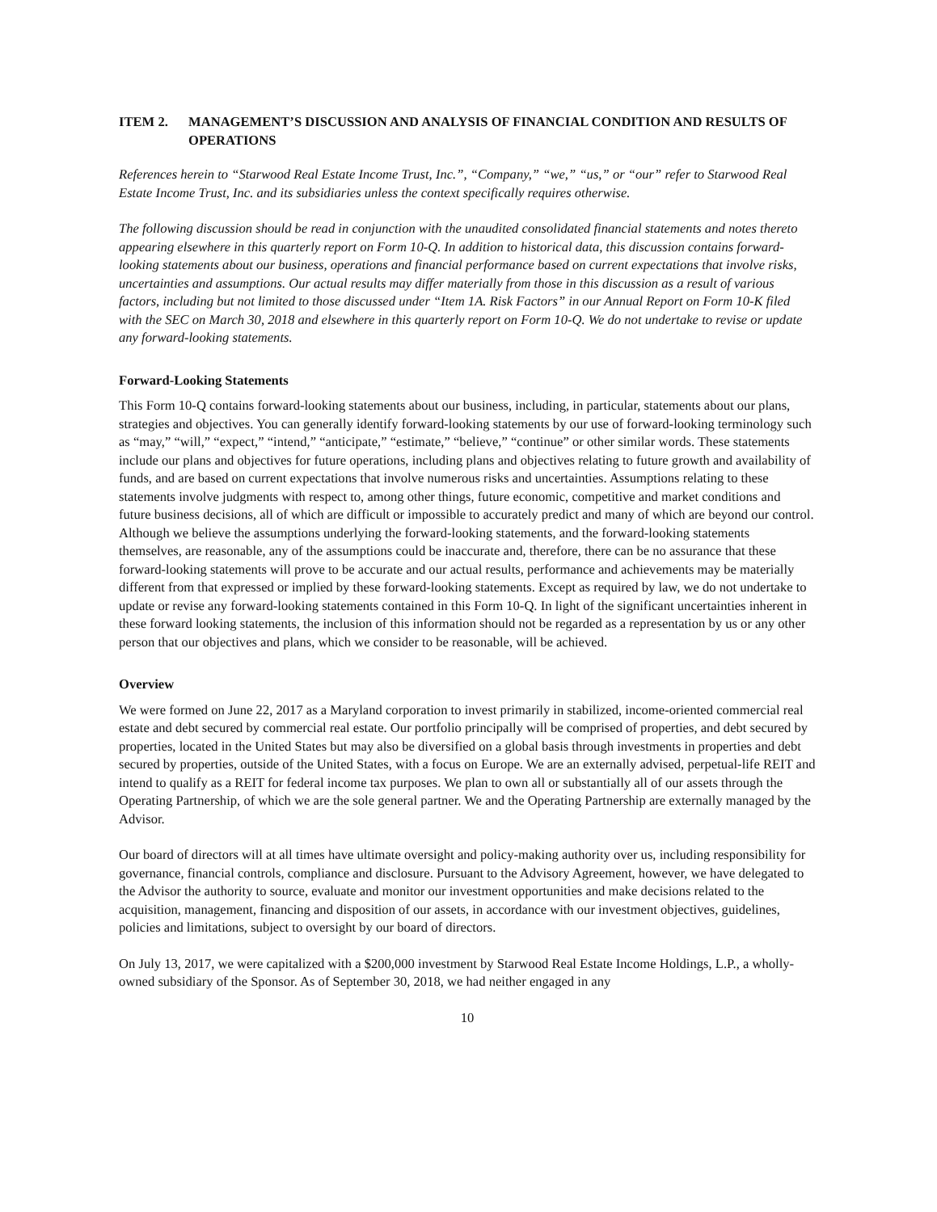ITEM 2. MANAGEMENT’S DISCUSSION AND ANALYSIS OF FINANCIAL CONDITION AND RESULTS OF OPERATIONS
References herein to “Starwood Real Estate Income Trust, Inc.”, “Company,” “we,” “us,” or “our” refer to Starwood Real Estate Income Trust, Inc. and its subsidiaries unless the context specifically requires otherwise.
The following discussion should be read in conjunction with the unaudited consolidated financial statements and notes thereto appearing elsewhere in this quarterly report on Form 10-Q. In addition to historical data, this discussion contains forward-looking statements about our business, operations and financial performance based on current expectations that involve risks, uncertainties and assumptions. Our actual results may differ materially from those in this discussion as a result of various factors, including but not limited to those discussed under “Item 1A. Risk Factors” in our Annual Report on Form 10-K filed with the SEC on March 30, 2018 and elsewhere in this quarterly report on Form 10-Q. We do not undertake to revise or update any forward-looking statements.
Forward-Looking Statements
This Form 10-Q contains forward-looking statements about our business, including, in particular, statements about our plans, strategies and objectives. You can generally identify forward-looking statements by our use of forward-looking terminology such as “may,” “will,” “expect,” “intend,” “anticipate,” “estimate,” “believe,” “continue” or other similar words. These statements include our plans and objectives for future operations, including plans and objectives relating to future growth and availability of funds, and are based on current expectations that involve numerous risks and uncertainties. Assumptions relating to these statements involve judgments with respect to, among other things, future economic, competitive and market conditions and future business decisions, all of which are difficult or impossible to accurately predict and many of which are beyond our control. Although we believe the assumptions underlying the forward-looking statements, and the forward-looking statements themselves, are reasonable, any of the assumptions could be inaccurate and, therefore, there can be no assurance that these forward-looking statements will prove to be accurate and our actual results, performance and achievements may be materially different from that expressed or implied by these forward-looking statements. Except as required by law, we do not undertake to update or revise any forward-looking statements contained in this Form 10-Q. In light of the significant uncertainties inherent in these forward looking statements, the inclusion of this information should not be regarded as a representation by us or any other person that our objectives and plans, which we consider to be reasonable, will be achieved.
Overview
We were formed on June 22, 2017 as a Maryland corporation to invest primarily in stabilized, income-oriented commercial real estate and debt secured by commercial real estate. Our portfolio principally will be comprised of properties, and debt secured by properties, located in the United States but may also be diversified on a global basis through investments in properties and debt secured by properties, outside of the United States, with a focus on Europe. We are an externally advised, perpetual-life REIT and intend to qualify as a REIT for federal income tax purposes. We plan to own all or substantially all of our assets through the Operating Partnership, of which we are the sole general partner. We and the Operating Partnership are externally managed by the Advisor.
Our board of directors will at all times have ultimate oversight and policy-making authority over us, including responsibility for governance, financial controls, compliance and disclosure. Pursuant to the Advisory Agreement, however, we have delegated to the Advisor the authority to source, evaluate and monitor our investment opportunities and make decisions related to the acquisition, management, financing and disposition of our assets, in accordance with our investment objectives, guidelines, policies and limitations, subject to oversight by our board of directors.
On July 13, 2017, we were capitalized with a $200,000 investment by Starwood Real Estate Income Holdings, L.P., a wholly-owned subsidiary of the Sponsor. As of September 30, 2018, we had neither engaged in any
10